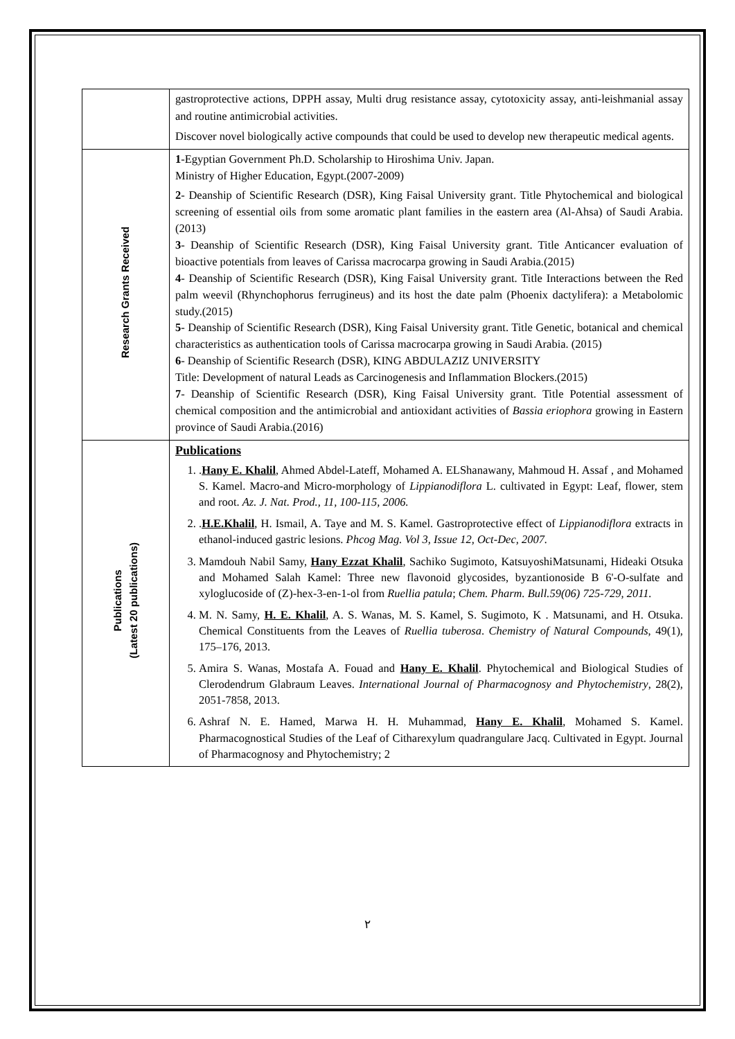| | gastroprotective actions, DPPH assay, Multi drug resistance assay, cytotoxicity assay, anti-leishmanial assay and routine antimicrobial activities. Discover novel biologically active compounds that could be used to develop new therapeutic medical agents. |
| Research Grants Received | 1 -Egyptian Government Ph.D. Scholarship to Hiroshima Univ. Japan. Ministry of Higher Education, Egypt.(2007-2009) 2 - Deanship of Scientific Research (DSR), King Faisal University grant. Title Phytochemical and biological screening of essential oils from some aromatic plant families in the eastern area (Al-Ahsa) of Saudi Arabia.(2013) 3 - Deanship of Scientific Research (DSR), King Faisal University grant. Title Anticancer evaluation of bioactive potentials from leaves of Carissa macrocarpa growing in Saudi Arabia.(2015) 4 - Deanship of Scientific Research (DSR), King Faisal University grant. Title Interactions between the Red palm weevil (Rhynchophorus ferrugineus) and its host the date palm (Phoenix dactylifera): a Metabolomic study.(2015) 5 - Deanship of Scientific Research (DSR), King Faisal University grant. Title Genetic, botanical and chemical characteristics as authentication tools of Carissa macrocarpa growing in Saudi Arabia. (2015) 6 - Deanship of Scientific Research (DSR), KING ABDULAZIZ UNIVERSITY Title: Development of natural Leads as Carcinogenesis and Inflammation Blockers.(2015) 7 - Deanship of Scientific Research (DSR), King Faisal University grant. Title Potential assessment of chemical composition and the antimicrobial and antioxidant activities of Bassia eriophora growing in Eastern province of Saudi Arabia.(2016) |
| Publications (Latest 20 publications) | Publications 1. . Hany E. Khalil , Ahmed Abdel-Lateff, Mohamed A. ELShanawany, Mahmoud H. Assaf , and Mohamed S. Kamel. Macro-and Micro-morphology of Lippianodiflora L. cultivated in Egypt: Leaf, flower, stem and root. Az. J. Nat. Prod., 11, 100-115, 2006. 2. . H.E.Khalil , H. Ismail, A. Taye and M. S. Kamel. Gastroprotective effect of Lippianodiflora extracts in ethanol-induced gastric lesions. Phcog Mag. Vol 3, Issue 12, Oct-Dec, 2007. 3. Mamdouh Nabil Samy, Hany Ezzat Khalil , Sachiko Sugimoto, KatsuyoshiMatsunami, Hideaki Otsuka and Mohamed Salah Kamel: Three new flavonoid glycosides, byzantionoside B 6'-O-sulfate and xyloglucoside of (Z)-hex-3-en-1-ol from Ruellia patula ; Chem. Pharm. Bull.59(06) 725-729, 2011. 4. M. N. Samy, H. E. Khalil , A. S. Wanas, M. S. Kamel, S. Sugimoto, K . Matsunami, and H. Otsuka. Chemical Constituents from the Leaves of Ruellia tuberosa . Chemistry of Natural Compounds , 49(1), 175–176, 2013. 5. Amira S. Wanas, Mostafa A. Fouad and Hany E. Khalil . Phytochemical and Biological Studies of Clerodendrum Glabraum Leaves. International Journal of Pharmacognosy and Phytochemistry , 28(2), 2051-7858, 2013. 6. Ashraf N. E. Hamed, Marwa H. H. Muhammad, Hany E. Khalil , Mohamed S. Kamel. Pharmacognostical Studies of the Leaf of Citharexylum quadrangulare Jacq. Cultivated in Egypt. Journal of Pharmacognosy and Phytochemistry; 2 |
٢